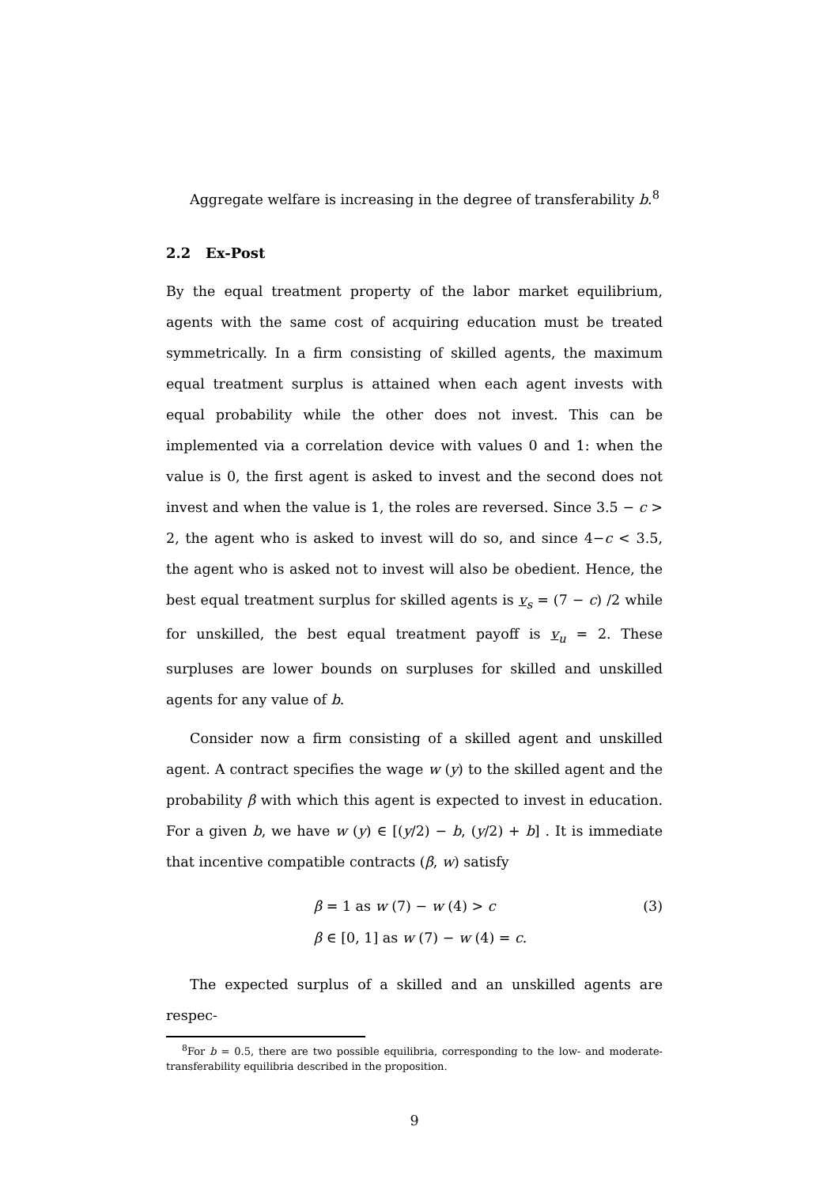Aggregate welfare is increasing in the degree of transferability b.<sup>8</sup>
2.2 Ex-Post
By the equal treatment property of the labor market equilibrium, agents with the same cost of acquiring education must be treated symmetrically. In a firm consisting of skilled agents, the maximum equal treatment surplus is attained when each agent invests with equal probability while the other does not invest. This can be implemented via a correlation device with values 0 and 1: when the value is 0, the first agent is asked to invest and the second does not invest and when the value is 1, the roles are reversed. Since 3.5 − c > 2, the agent who is asked to invest will do so, and since 4−c < 3.5, the agent who is asked not to invest will also be obedient. Hence, the best equal treatment surplus for skilled agents is v<sub>s</sub> = (7 − c) /2 while for unskilled, the best equal treatment payoff is v<sub>u</sub> = 2. These surpluses are lower bounds on surpluses for skilled and unskilled agents for any value of b.
Consider now a firm consisting of a skilled agent and unskilled agent. A contract specifies the wage w (y) to the skilled agent and the probability β with which this agent is expected to invest in education. For a given b, we have w (y) ∈ [(y/2) − b, (y/2) + b] . It is immediate that incentive compatible contracts (β, w) satisfy
β = 1 as w (7) − w (4) > c (3)
β ∈ [0, 1] as w (7) − w (4) = c.
The expected surplus of a skilled and an unskilled agents are respec-
<sup>8</sup> For b = 0.5, there are two possible equilibria, corresponding to the low- and moderate-transferability equilibria described in the proposition.
9